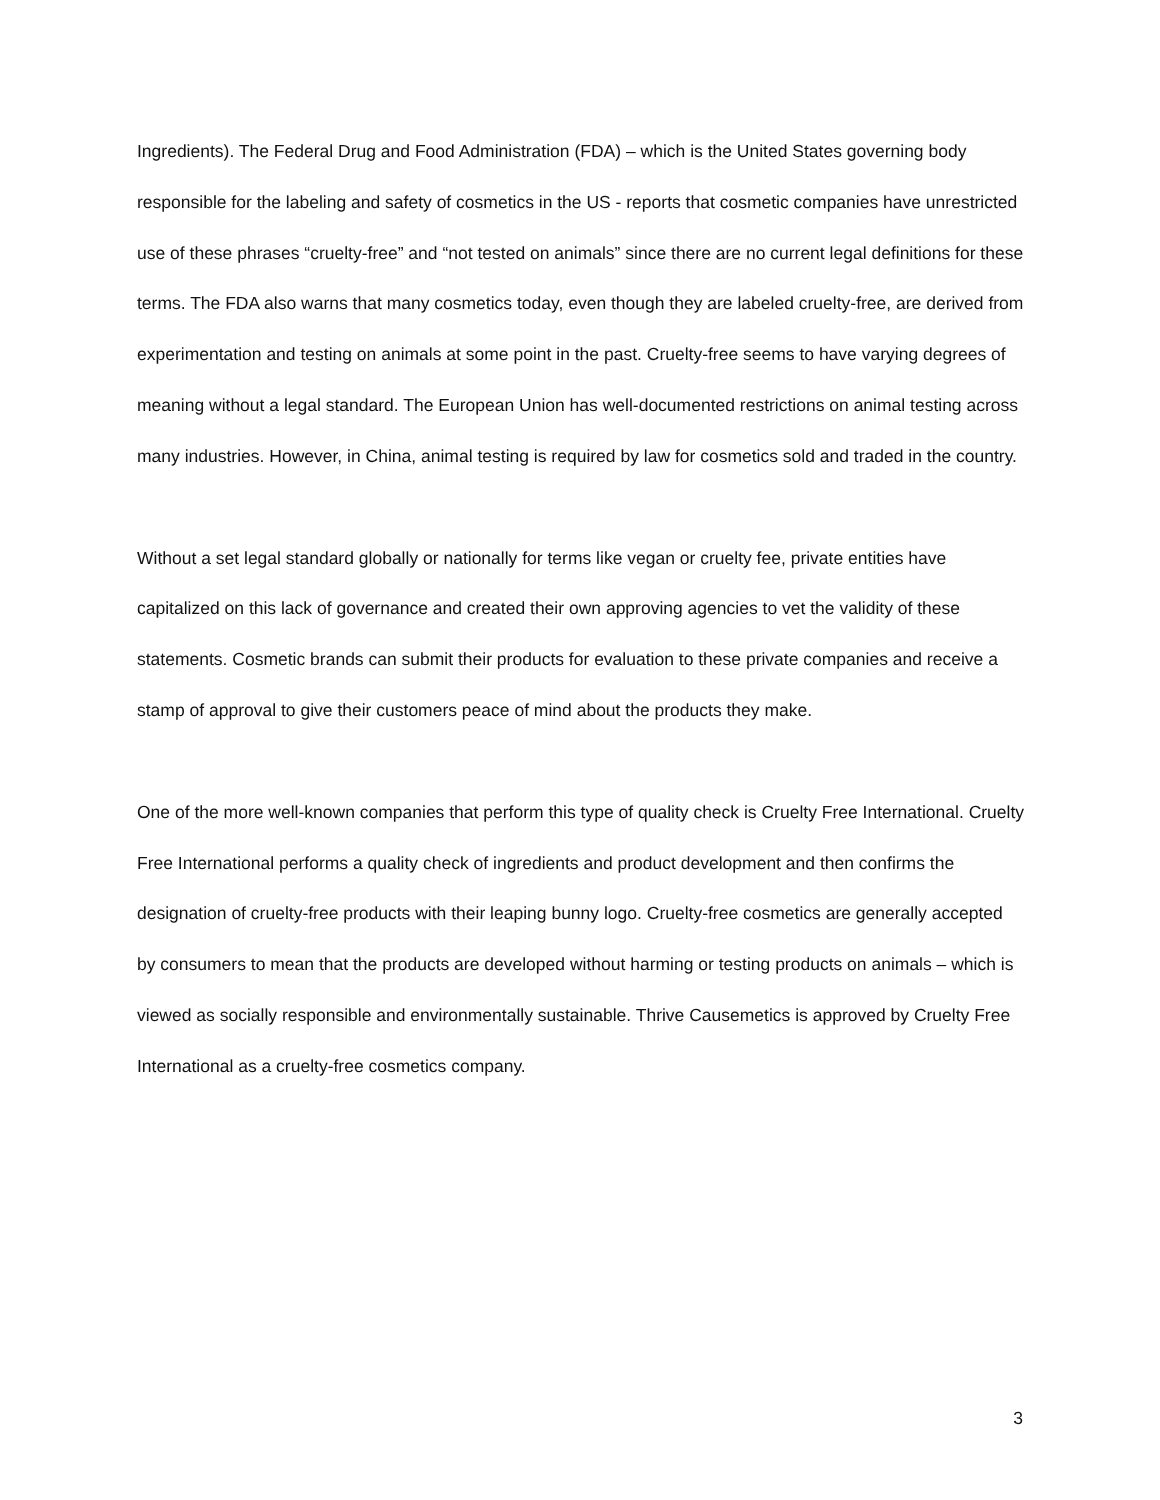Ingredients). The Federal Drug and Food Administration (FDA) – which is the United States governing body responsible for the labeling and safety of cosmetics in the US - reports that cosmetic companies have unrestricted use of these phrases “cruelty-free” and “not tested on animals” since there are no current legal definitions for these terms. The FDA also warns that many cosmetics today, even though they are labeled cruelty-free, are derived from experimentation and testing on animals at some point in the past. Cruelty-free seems to have varying degrees of meaning without a legal standard. The European Union has well-documented restrictions on animal testing across many industries. However, in China, animal testing is required by law for cosmetics sold and traded in the country.
Without a set legal standard globally or nationally for terms like vegan or cruelty fee, private entities have capitalized on this lack of governance and created their own approving agencies to vet the validity of these statements. Cosmetic brands can submit their products for evaluation to these private companies and receive a stamp of approval to give their customers peace of mind about the products they make.
One of the more well-known companies that perform this type of quality check is Cruelty Free International. Cruelty Free International performs a quality check of ingredients and product development and then confirms the designation of cruelty-free products with their leaping bunny logo. Cruelty-free cosmetics are generally accepted by consumers to mean that the products are developed without harming or testing products on animals – which is viewed as socially responsible and environmentally sustainable. Thrive Causemetics is approved by Cruelty Free International as a cruelty-free cosmetics company.
3